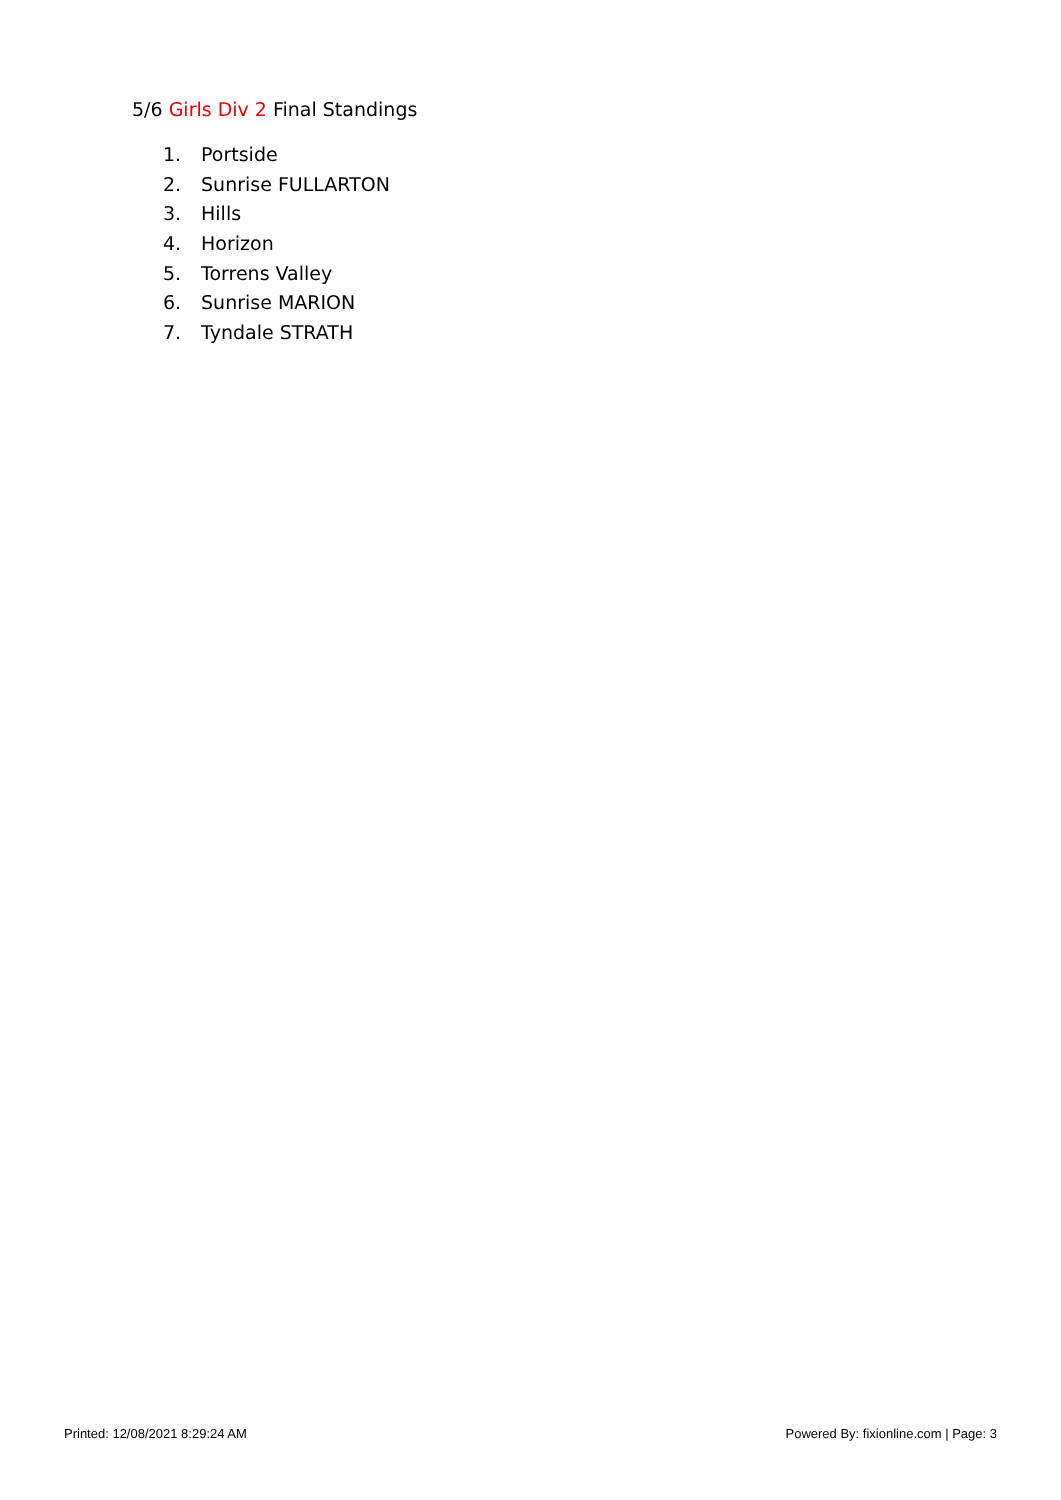5/6 Girls Div 2 Final Standings
1. Portside
2. Sunrise FULLARTON
3. Hills
4. Horizon
5. Torrens Valley
6. Sunrise MARION
7. Tyndale STRATH
Printed: 12/08/2021 8:29:24 AM Powered By: fixionline.com | Page: 3